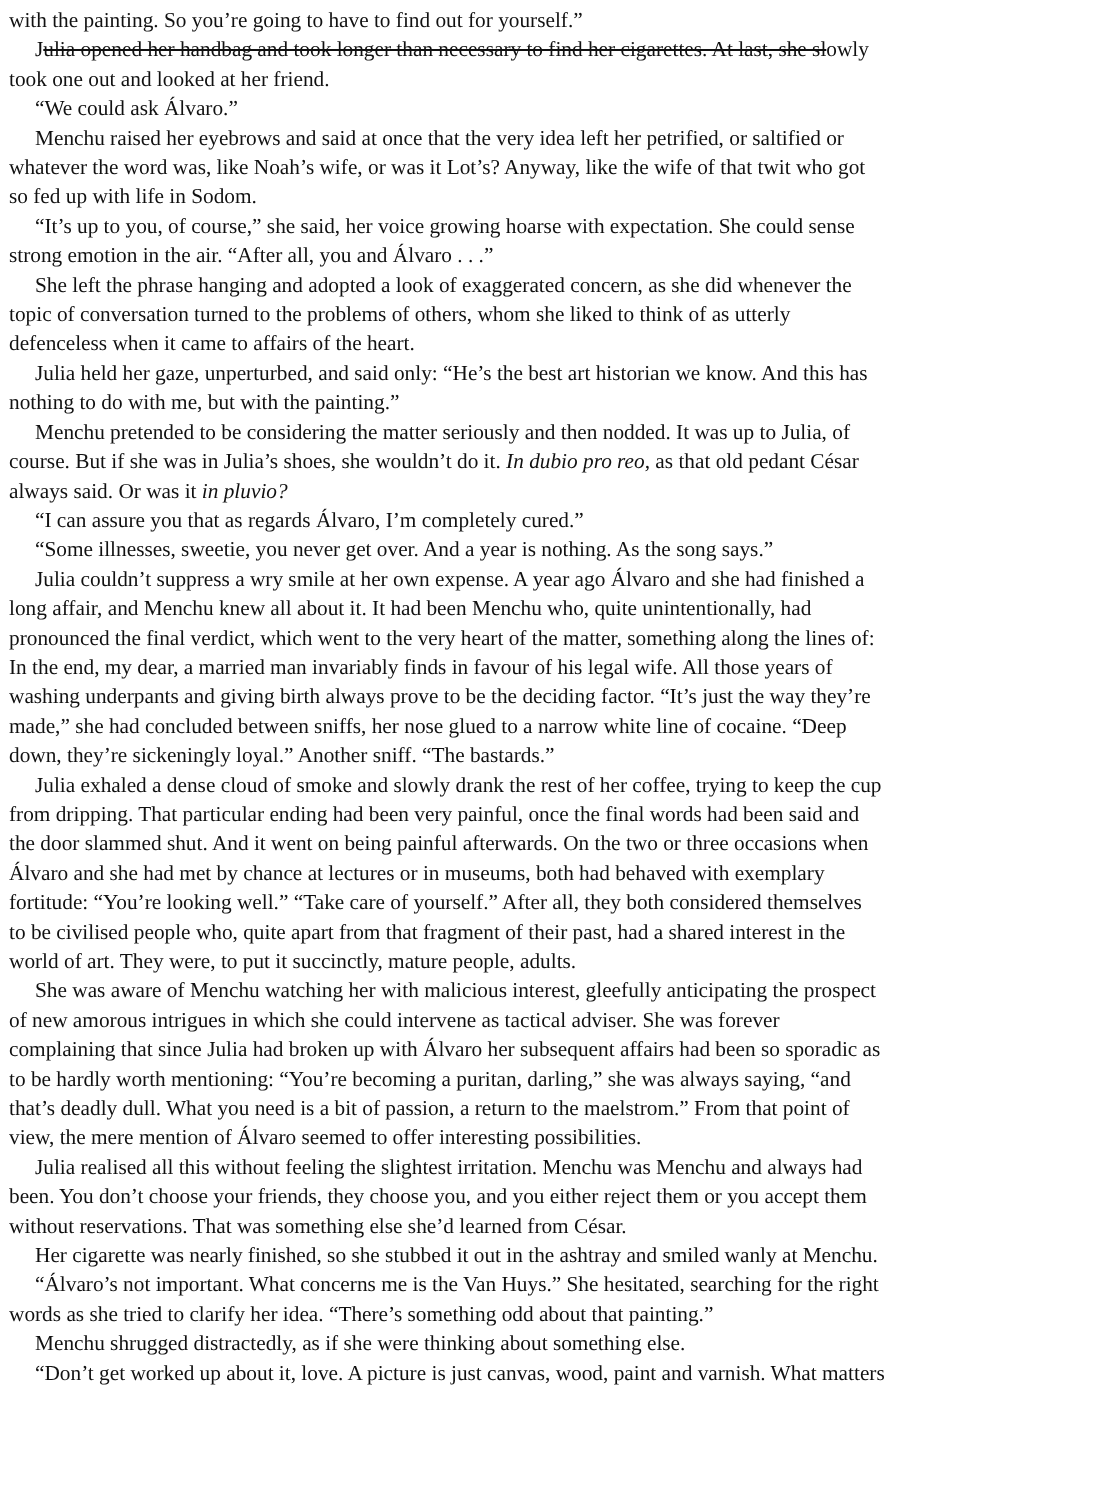with the painting. So you’re going to have to find out for yourself.”
Julia opened her handbag and took longer than necessary to find her cigarettes. At last, she slowly
took one out and looked at her friend.
“We could ask Álvaro.”
Menchu raised her eyebrows and said at once that the very idea left her petrified, or saltified or
whatever the word was, like Noah’s wife, or was it Lot’s? Anyway, like the wife of that twit who got
so fed up with life in Sodom.
“It’s up to you, of course,” she said, her voice growing hoarse with expectation. She could sense
strong emotion in the air. “After all, you and Álvaro . . .”
She left the phrase hanging and adopted a look of exaggerated concern, as she did whenever the
topic of conversation turned to the problems of others, whom she liked to think of as utterly
defenceless when it came to affairs of the heart.
Julia held her gaze, unperturbed, and said only: “He’s the best art historian we know. And this has
nothing to do with me, but with the painting.”
Menchu pretended to be considering the matter seriously and then nodded. It was up to Julia, of
course. But if she was in Julia’s shoes, she wouldn’t do it. In dubio pro reo, as that old pedant César
always said. Or was it in pluvio?
“I can assure you that as regards Álvaro, I’m completely cured.”
“Some illnesses, sweetie, you never get over. And a year is nothing. As the song says.”
Julia couldn’t suppress a wry smile at her own expense. A year ago Álvaro and she had finished a
long affair, and Menchu knew all about it. It had been Menchu who, quite unintentionally, had
pronounced the final verdict, which went to the very heart of the matter, something along the lines of:
In the end, my dear, a married man invariably finds in favour of his legal wife. All those years of
washing underpants and giving birth always prove to be the deciding factor. “It’s just the way they’re
made,” she had concluded between sniffs, her nose glued to a narrow white line of cocaine. “Deep
down, they’re sickeningly loyal.” Another sniff. “The bastards.”
Julia exhaled a dense cloud of smoke and slowly drank the rest of her coffee, trying to keep the cup
from dripping. That particular ending had been very painful, once the final words had been said and
the door slammed shut. And it went on being painful afterwards. On the two or three occasions when
Álvaro and she had met by chance at lectures or in museums, both had behaved with exemplary
fortitude: “You’re looking well.” “Take care of yourself.” After all, they both considered themselves
to be civilised people who, quite apart from that fragment of their past, had a shared interest in the
world of art. They were, to put it succinctly, mature people, adults.
She was aware of Menchu watching her with malicious interest, gleefully anticipating the prospect
of new amorous intrigues in which she could intervene as tactical adviser. She was forever
complaining that since Julia had broken up with Álvaro her subsequent affairs had been so sporadic as
to be hardly worth mentioning: “You’re becoming a puritan, darling,” she was always saying, “and
that’s deadly dull. What you need is a bit of passion, a return to the maelstrom.” From that point of
view, the mere mention of Álvaro seemed to offer interesting possibilities.
Julia realised all this without feeling the slightest irritation. Menchu was Menchu and always had
been. You don’t choose your friends, they choose you, and you either reject them or you accept them
without reservations. That was something else she’d learned from César.
Her cigarette was nearly finished, so she stubbed it out in the ashtray and smiled wanly at Menchu.
“Álvaro’s not important. What concerns me is the Van Huys.” She hesitated, searching for the right
words as she tried to clarify her idea. “There’s something odd about that painting.”
Menchu shrugged distractedly, as if she were thinking about something else.
“Don’t get worked up about it, love. A picture is just canvas, wood, paint and varnish. What matters